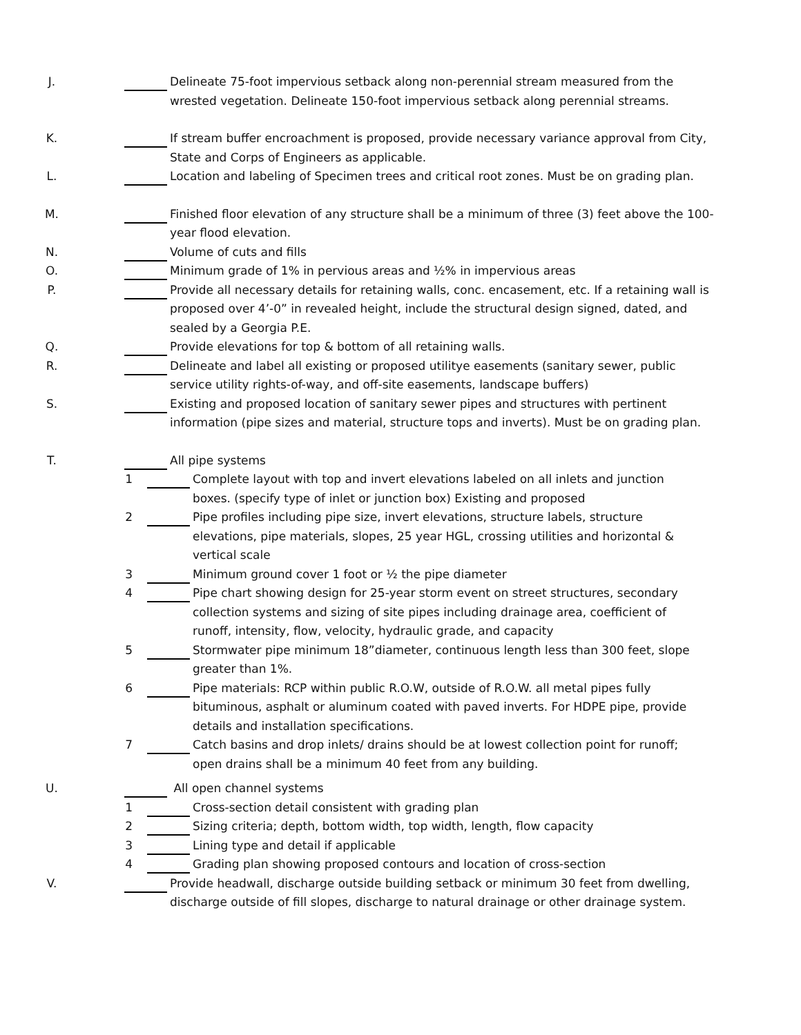J. Delineate 75-foot impervious setback along non-perennial stream measured from the wrested vegetation. Delineate 150-foot impervious setback along perennial streams.
K. If stream buffer encroachment is proposed, provide necessary variance approval from City, State and Corps of Engineers as applicable.
L. Location and labeling of Specimen trees and critical root zones. Must be on grading plan.
M. Finished floor elevation of any structure shall be a minimum of three (3) feet above the 100-year flood elevation.
N. Volume of cuts and fills
O. Minimum grade of 1% in pervious areas and ½% in impervious areas
P. Provide all necessary details for retaining walls, conc. encasement, etc. If a retaining wall is proposed over 4’-0” in revealed height, include the structural design signed, dated, and sealed by a Georgia P.E.
Q. Provide elevations for top & bottom of all retaining walls.
R. Delineate and label all existing or proposed utilitye easements (sanitary sewer, public service utility rights-of-way, and off-site easements, landscape buffers)
S. Existing and proposed location of sanitary sewer pipes and structures with pertinent information (pipe sizes and material, structure tops and inverts). Must be on grading plan.
T. All pipe systems
1 Complete layout with top and invert elevations labeled on all inlets and junction boxes. (specify type of inlet or junction box) Existing and proposed
2 Pipe profiles including pipe size, invert elevations, structure labels, structure elevations, pipe materials, slopes, 25 year HGL, crossing utilities and horizontal & vertical scale
3 Minimum ground cover 1 foot or ½ the pipe diameter
4 Pipe chart showing design for 25-year storm event on street structures, secondary collection systems and sizing of site pipes including drainage area, coefficient of runoff, intensity, flow, velocity, hydraulic grade, and capacity
5 Stormwater pipe minimum 18”diameter, continuous length less than 300 feet, slope greater than 1%.
6 Pipe materials: RCP within public R.O.W, outside of R.O.W. all metal pipes fully bituminous, asphalt or aluminum coated with paved inverts. For HDPE pipe, provide details and installation specifications.
7 Catch basins and drop inlets/ drains should be at lowest collection point for runoff; open drains shall be a minimum 40 feet from any building.
U. All open channel systems
1 Cross-section detail consistent with grading plan
2 Sizing criteria; depth, bottom width, top width, length, flow capacity
3 Lining type and detail if applicable
4 Grading plan showing proposed contours and location of cross-section
V. Provide headwall, discharge outside building setback or minimum 30 feet from dwelling, discharge outside of fill slopes, discharge to natural drainage or other drainage system.